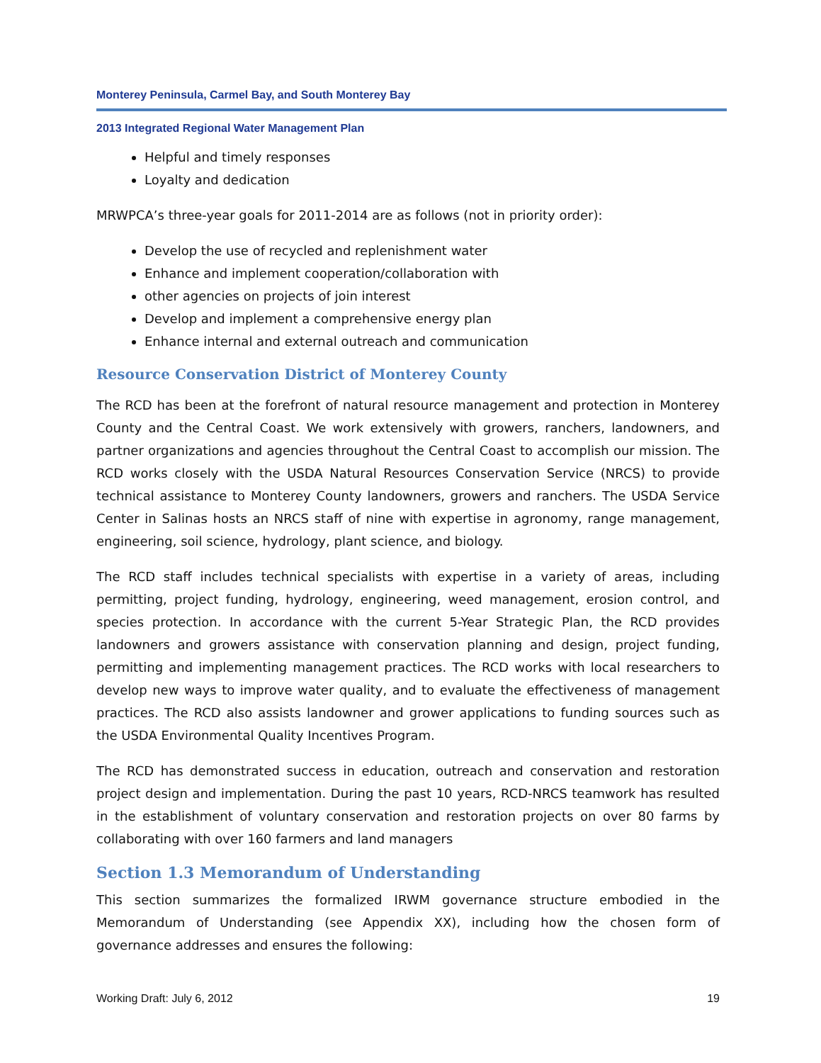Monterey Peninsula, Carmel Bay, and South Monterey Bay
2013 Integrated Regional Water Management Plan
Helpful and timely responses
Loyalty and dedication
MRWPCA’s three-year goals for 2011-2014 are as follows (not in priority order):
Develop the use of recycled and replenishment water
Enhance and implement cooperation/collaboration with
other agencies on projects of join interest
Develop and implement a comprehensive energy plan
Enhance internal and external outreach and communication
Resource Conservation District of Monterey County
The RCD has been at the forefront of natural resource management and protection in Monterey County and the Central Coast. We work extensively with growers, ranchers, landowners, and partner organizations and agencies throughout the Central Coast to accomplish our mission. The RCD works closely with the USDA Natural Resources Conservation Service (NRCS) to provide technical assistance to Monterey County landowners, growers and ranchers. The USDA Service Center in Salinas hosts an NRCS staff of nine with expertise in agronomy, range management, engineering, soil science, hydrology, plant science, and biology.
The RCD staff includes technical specialists with expertise in a variety of areas, including permitting, project funding, hydrology, engineering, weed management, erosion control, and species protection. In accordance with the current 5-Year Strategic Plan, the RCD provides landowners and growers assistance with conservation planning and design, project funding, permitting and implementing management practices. The RCD works with local researchers to develop new ways to improve water quality, and to evaluate the effectiveness of management practices. The RCD also assists landowner and grower applications to funding sources such as the USDA Environmental Quality Incentives Program.
The RCD has demonstrated success in education, outreach and conservation and restoration project design and implementation. During the past 10 years, RCD-NRCS teamwork has resulted in the establishment of voluntary conservation and restoration projects on over 80 farms by collaborating with over 160 farmers and land managers
Section 1.3 Memorandum of Understanding
This section summarizes the formalized IRWM governance structure embodied in the Memorandum of Understanding (see Appendix XX), including how the chosen form of governance addresses and ensures the following:
Working Draft: July 6, 2012 19